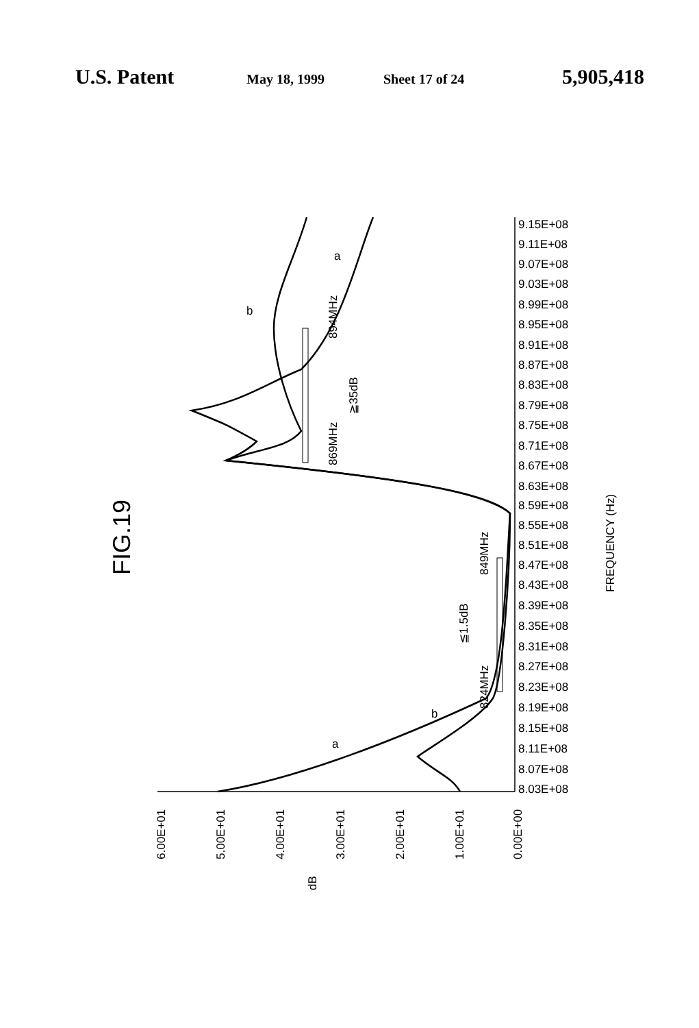U.S. Patent May 18, 1999 Sheet 17 of 24 5,905,418
FIG.19
9.15E+08
9.11E+08
9.07E+08
9.03E+08
8.99E+08
8.95E+08
8.91E+08
8.87E+08
8.83E+08
8.79E+08
8.75E+08
8.71E+08
8.67E+08
8.63E+08
8.59E+08
8.55E+08
8.51E+08
8.47E+08
8.43E+08
8.39E+08
8.35E+08
8.31E+08
8.27E+08
8.23E+08
8.19E+08
8.15E+08
8.11E+08
8.07E+08
8.03E+08
6.00E+01
5.00E+01
4.00E+01
3.00E+01
2.00E+01
1.00E+01
0.00E+00
dB
FREQUENCY (Hz)
894MHz
869MHz
≧35dB
849MHz
824MHz
≦1.5dB
a
b
b
a